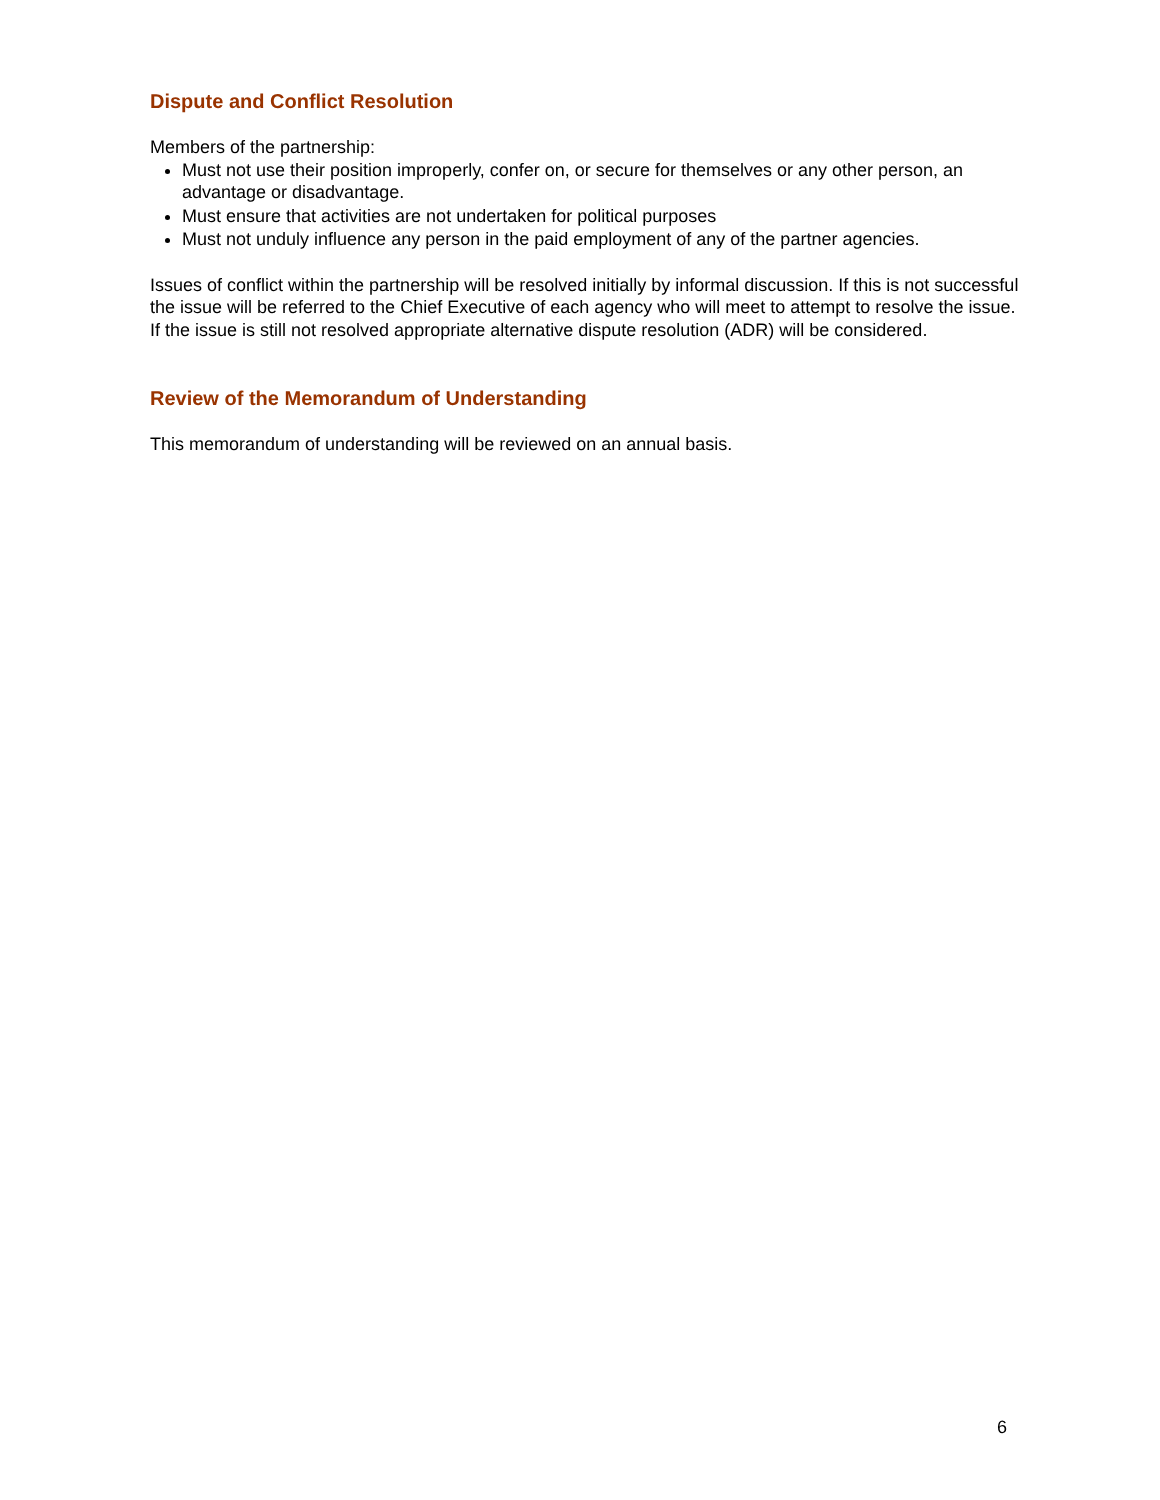Dispute and Conflict Resolution
Members of the partnership:
Must not use their position improperly, confer on, or secure for themselves or any other person, an advantage or disadvantage.
Must ensure that activities are not undertaken for political purposes
Must not unduly influence any person in the paid employment of any of the partner agencies.
Issues of conflict within the partnership will be resolved initially by informal discussion. If this is not successful the issue will be referred to the Chief Executive of each agency who will meet to attempt to resolve the issue. If the issue is still not resolved appropriate alternative dispute resolution (ADR) will be considered.
Review of the Memorandum of Understanding
This memorandum of understanding will be reviewed on an annual basis.
6